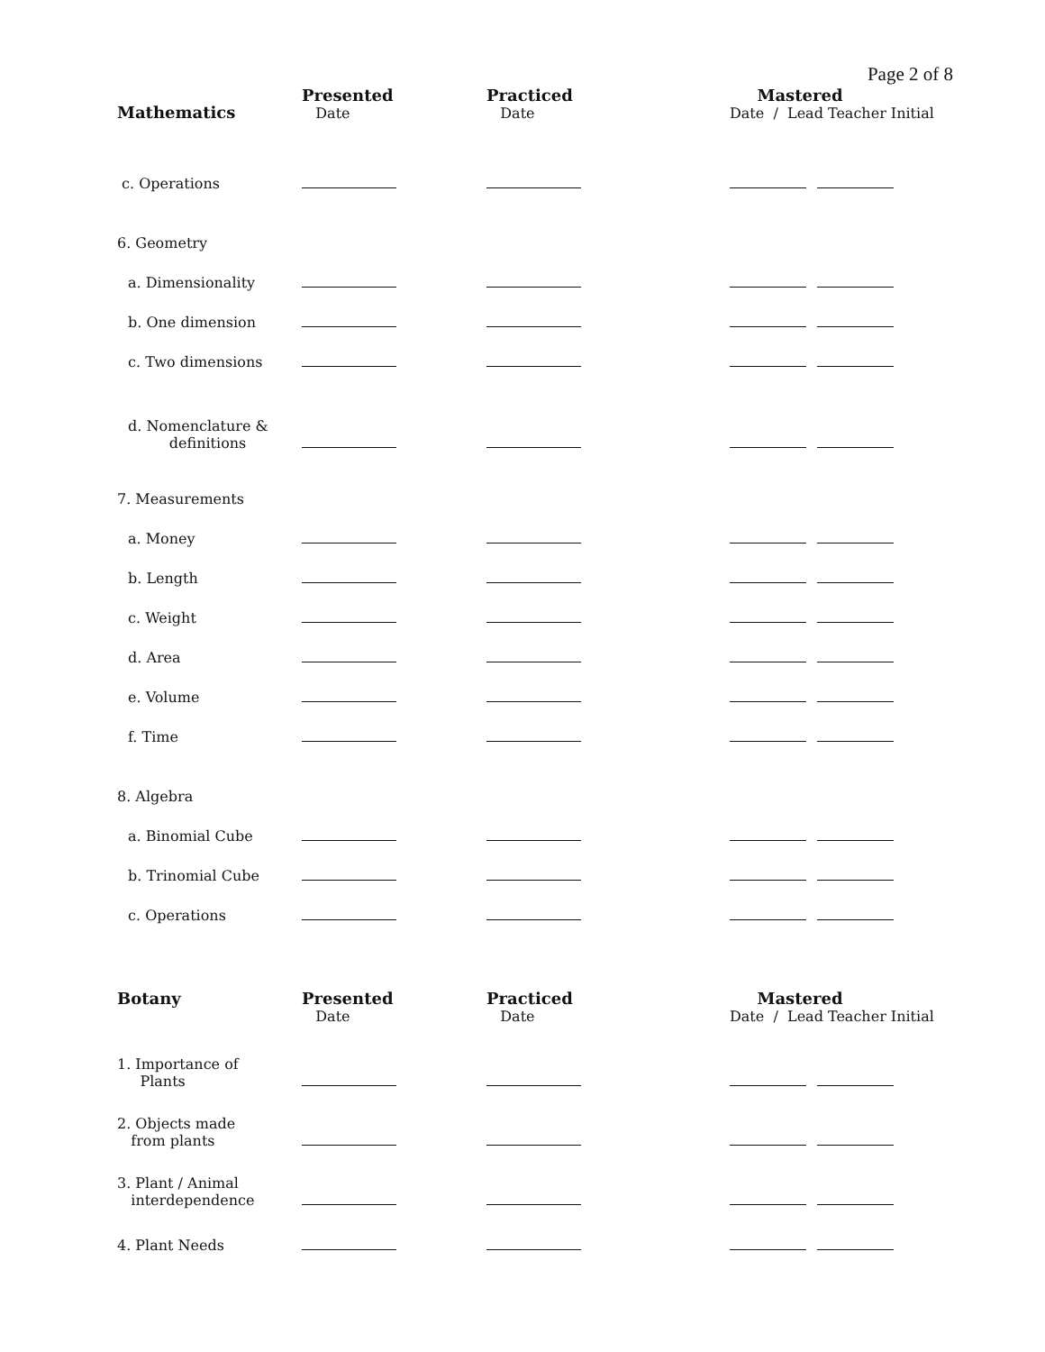Page 2 of 8
| Mathematics | Presented Date | Practiced Date | Mastered Date / Lead Teacher Initial |
| --- | --- | --- | --- |
| c. Operations | | | |
| 6. Geometry | | | |
| a. Dimensionality | | | |
| b. One dimension | | | |
| c. Two dimensions | | | |
| d. Nomenclature & definitions | | | |
| 7. Measurements | | | |
| a. Money | | | |
| b. Length | | | |
| c. Weight | | | |
| d. Area | | | |
| e. Volume | | | |
| f. Time | | | |
| 8. Algebra | | | |
| a. Binomial Cube | | | |
| b. Trinomial Cube | | | |
| c. Operations | | | |
| Botany | Presented Date | Practiced Date | Mastered Date / Lead Teacher Initial |
| 1. Importance of Plants | | | |
| 2. Objects made from plants | | | |
| 3. Plant / Animal interdependence | | | |
| 4. Plant Needs | | | |